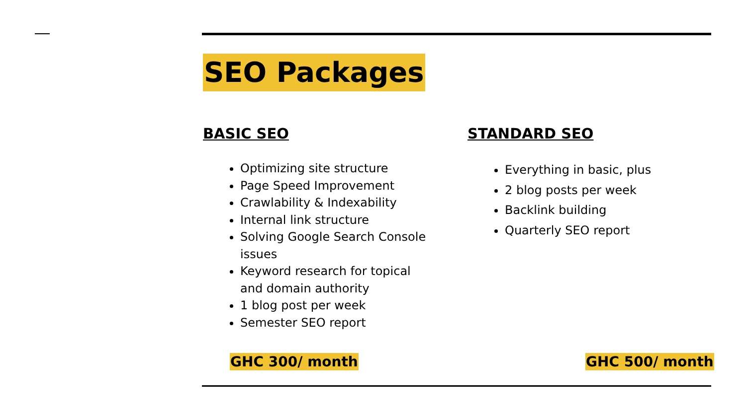SEO Packages
BASIC SEO
Optimizing site structure
Page Speed Improvement
Crawlability & Indexability
Internal link structure
Solving Google Search Console issues
Keyword research for topical and domain authority
1 blog post per week
Semester SEO report
STANDARD SEO
Everything in basic, plus
2 blog posts per week
Backlink building
Quarterly SEO report
GHC 300/ month GHC 500/ month